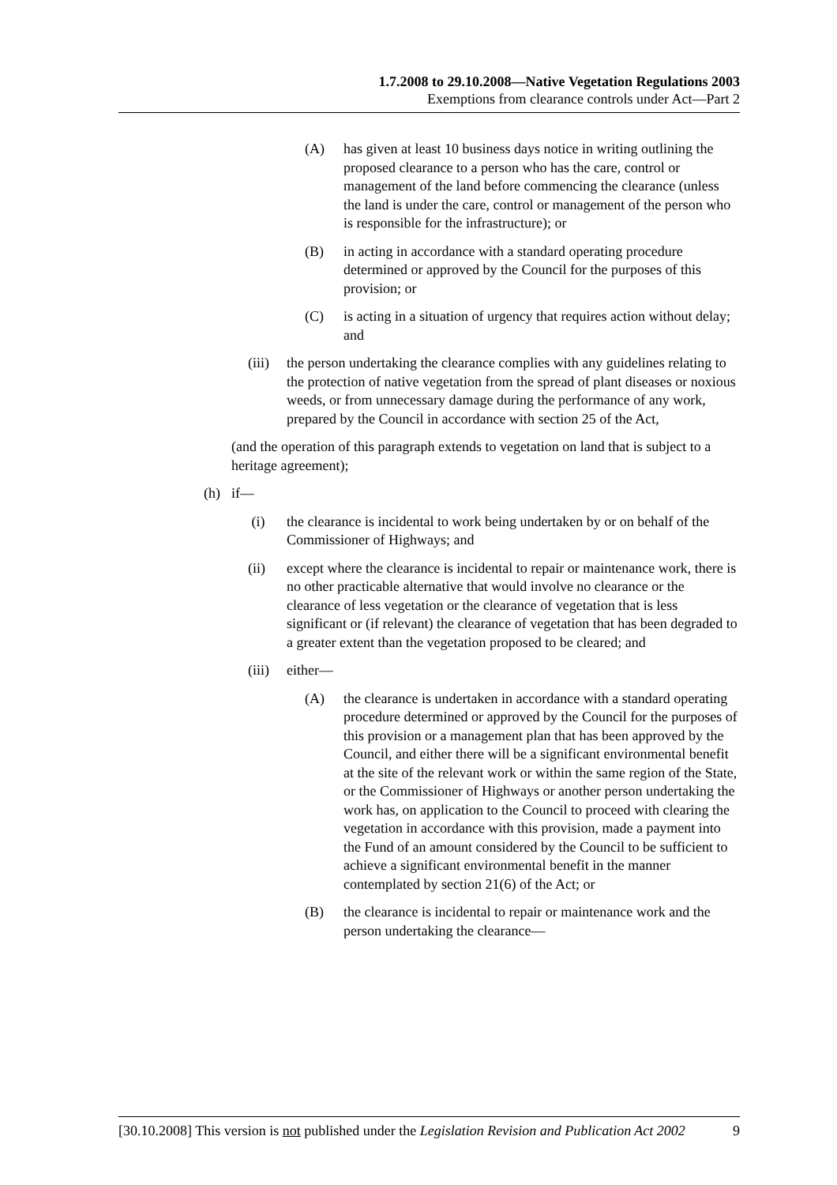1.7.2008 to 29.10.2008—Native Vegetation Regulations 2003
Exemptions from clearance controls under Act—Part 2
(A) has given at least 10 business days notice in writing outlining the proposed clearance to a person who has the care, control or management of the land before commencing the clearance (unless the land is under the care, control or management of the person who is responsible for the infrastructure); or
(B) in acting in accordance with a standard operating procedure determined or approved by the Council for the purposes of this provision; or
(C) is acting in a situation of urgency that requires action without delay; and
(iii) the person undertaking the clearance complies with any guidelines relating to the protection of native vegetation from the spread of plant diseases or noxious weeds, or from unnecessary damage during the performance of any work, prepared by the Council in accordance with section 25 of the Act,
(and the operation of this paragraph extends to vegetation on land that is subject to a heritage agreement);
(h) if—
(i) the clearance is incidental to work being undertaken by or on behalf of the Commissioner of Highways; and
(ii) except where the clearance is incidental to repair or maintenance work, there is no other practicable alternative that would involve no clearance or the clearance of less vegetation or the clearance of vegetation that is less significant or (if relevant) the clearance of vegetation that has been degraded to a greater extent than the vegetation proposed to be cleared; and
(iii) either—
(A) the clearance is undertaken in accordance with a standard operating procedure determined or approved by the Council for the purposes of this provision or a management plan that has been approved by the Council, and either there will be a significant environmental benefit at the site of the relevant work or within the same region of the State, or the Commissioner of Highways or another person undertaking the work has, on application to the Council to proceed with clearing the vegetation in accordance with this provision, made a payment into the Fund of an amount considered by the Council to be sufficient to achieve a significant environmental benefit in the manner contemplated by section 21(6) of the Act; or
(B) the clearance is incidental to repair or maintenance work and the person undertaking the clearance—
[30.10.2008] This version is not published under the Legislation Revision and Publication Act 2002 9